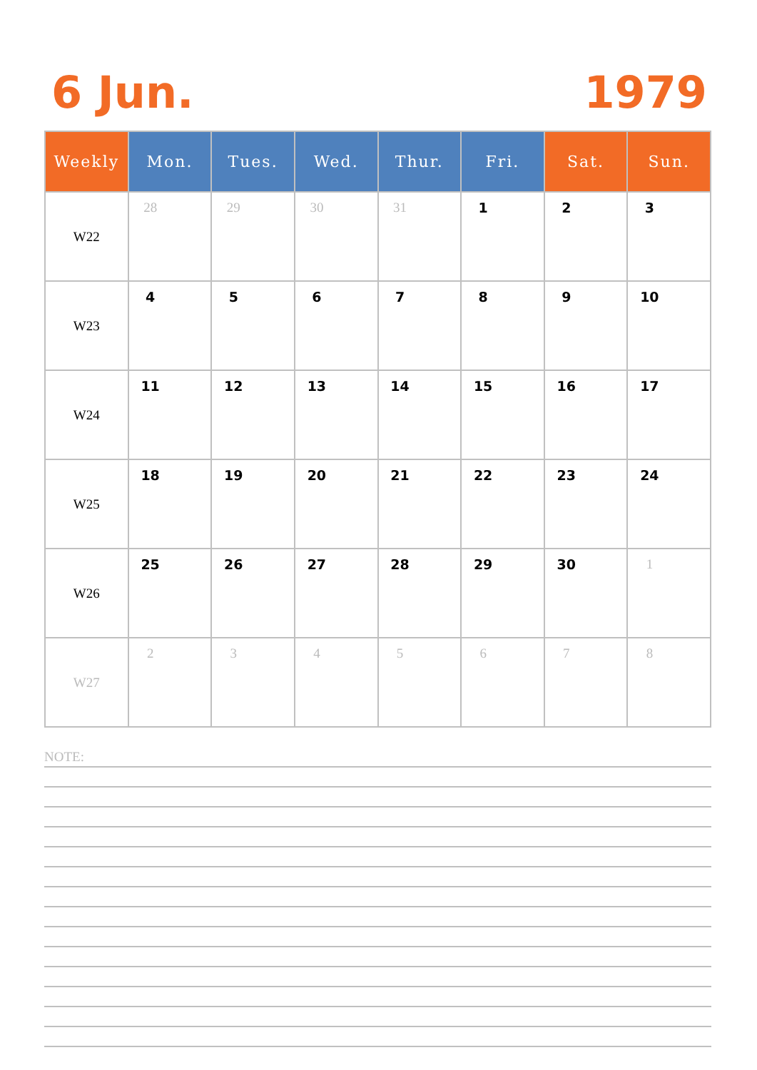6 Jun. 1979
| Weekly | Mon. | Tues. | Wed. | Thur. | Fri. | Sat. | Sun. |
| --- | --- | --- | --- | --- | --- | --- | --- |
| W22 | 28 | 29 | 30 | 31 | 1 | 2 | 3 |
| W23 | 4 | 5 | 6 | 7 | 8 | 9 | 10 |
| W24 | 11 | 12 | 13 | 14 | 15 | 16 | 17 |
| W25 | 18 | 19 | 20 | 21 | 22 | 23 | 24 |
| W26 | 25 | 26 | 27 | 28 | 29 | 30 | 1 |
| W27 | 2 | 3 | 4 | 5 | 6 | 7 | 8 |
NOTE: